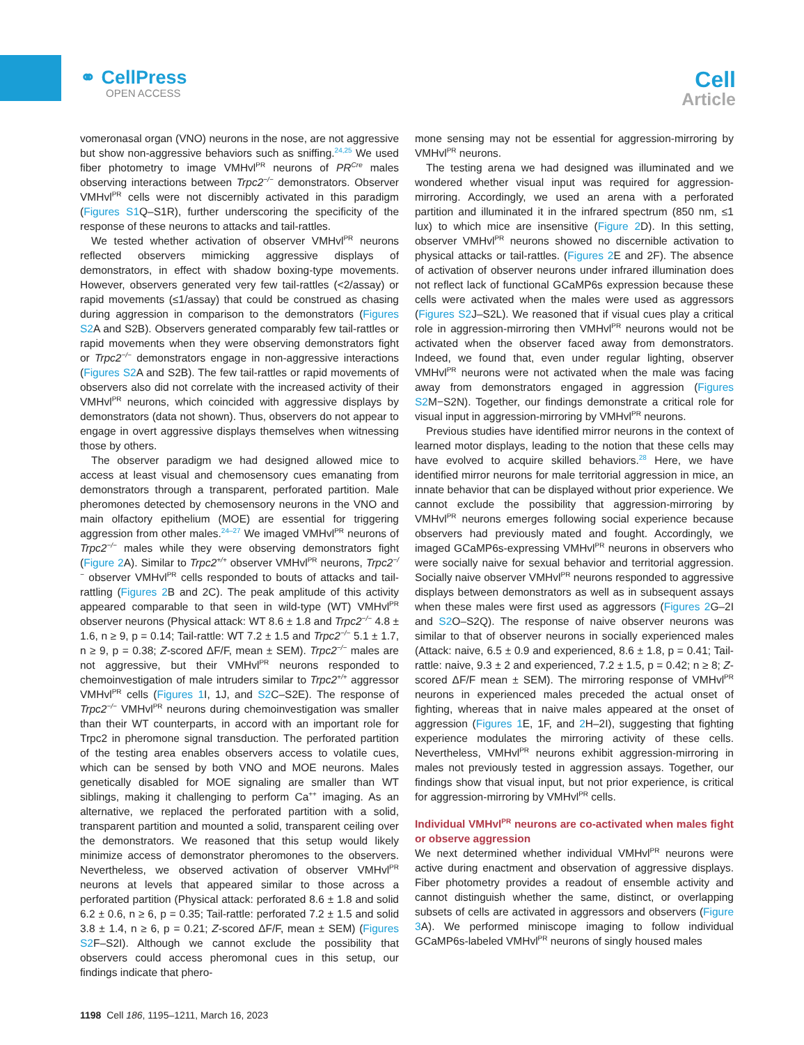⚭ CellPress
OPEN ACCESS
Cell
Article
vomeronasal organ (VNO) neurons in the nose, are not aggressive but show non-aggressive behaviors such as sniffing.<sup>24,25</sup> We used fiber photometry to image VMHvl<sup>PR</sup> neurons of PR<sup>Cre</sup> males observing interactions between Trpc2<sup>−/−</sup> demonstrators. Observer VMHvl<sup>PR</sup> cells were not discernibly activated in this paradigm (Figures S1 Q–S1R), further underscoring the specificity of the response of these neurons to attacks and tail-rattles.
We tested whether activation of observer VMHvl<sup>PR</sup> neurons reflected observers mimicking aggressive displays of demonstrators, in effect with shadow boxing-type movements. However, observers generated very few tail-rattles (<2/assay) or rapid movements (≤1/assay) that could be construed as chasing during aggression in comparison to the demonstrators (Figures S2 A and S2B). Observers generated comparably few tail-rattles or rapid movements when they were observing demonstrators fight or Trpc2<sup>−/−</sup> demonstrators engage in non-aggressive interactions (Figures S2 A and S2B). The few tail-rattles or rapid movements of observers also did not correlate with the increased activity of their VMHvl<sup>PR</sup> neurons, which coincided with aggressive displays by demonstrators (data not shown). Thus, observers do not appear to engage in overt aggressive displays themselves when witnessing those by others.
The observer paradigm we had designed allowed mice to access at least visual and chemosensory cues emanating from demonstrators through a transparent, perforated partition. Male pheromones detected by chemosensory neurons in the VNO and main olfactory epithelium (MOE) are essential for triggering aggression from other males.<sup>24–27</sup> We imaged VMHvl<sup>PR</sup> neurons of Trpc2<sup>−/−</sup> males while they were observing demonstrators fight (Figure 2 A). Similar to Trpc2<sup>+/+</sup> observer VMHvl<sup>PR</sup> neurons, Trpc2<sup>−/−</sup> observer VMHvl<sup>PR</sup> cells responded to bouts of attacks and tail-rattling (Figures 2 B and 2C). The peak amplitude of this activity appeared comparable to that seen in wild-type (WT) VMHvl<sup>PR</sup> observer neurons (Physical attack: WT 8.6 ± 1.8 and Trpc2<sup>−/−</sup> 4.8 ± 1.6, n ≥ 9, p = 0.14; Tail-rattle: WT 7.2 ± 1.5 and Trpc2<sup>−/−</sup> 5.1 ± 1.7, n ≥ 9, p = 0.38; Z-scored ΔF/F, mean ± SEM). Trpc2<sup>−/−</sup> males are not aggressive, but their VMHvl<sup>PR</sup> neurons responded to chemoinvestigation of male intruders similar to Trpc2<sup>+/+</sup> aggressor VMHvl<sup>PR</sup> cells (Figures 1 I, 1J, and S2 C–S2E). The response of Trpc2<sup>−/−</sup> VMHvl<sup>PR</sup> neurons during chemoinvestigation was smaller than their WT counterparts, in accord with an important role for Trpc2 in pheromone signal transduction. The perforated partition of the testing area enables observers access to volatile cues, which can be sensed by both VNO and MOE neurons. Males genetically disabled for MOE signaling are smaller than WT siblings, making it challenging to perform Ca<sup>++</sup> imaging. As an alternative, we replaced the perforated partition with a solid, transparent partition and mounted a solid, transparent ceiling over the demonstrators. We reasoned that this setup would likely minimize access of demonstrator pheromones to the observers. Nevertheless, we observed activation of observer VMHvl<sup>PR</sup> neurons at levels that appeared similar to those across a perforated partition (Physical attack: perforated 8.6 ± 1.8 and solid 6.2 ± 0.6, n ≥ 6, p = 0.35; Tail-rattle: perforated 7.2 ± 1.5 and solid 3.8 ± 1.4, n ≥ 6, p = 0.21; Z-scored ΔF/F, mean ± SEM) (Figures S2 F–S2I). Although we cannot exclude the possibility that observers could access pheromonal cues in this setup, our findings indicate that phero-
mone sensing may not be essential for aggression-mirroring by VMHvl<sup>PR</sup> neurons.
The testing arena we had designed was illuminated and we wondered whether visual input was required for aggression-mirroring. Accordingly, we used an arena with a perforated partition and illuminated it in the infrared spectrum (850 nm, ≤1 lux) to which mice are insensitive (Figure 2 D). In this setting, observer VMHvl<sup>PR</sup> neurons showed no discernible activation to physical attacks or tail-rattles. (Figures 2 E and 2F). The absence of activation of observer neurons under infrared illumination does not reflect lack of functional GCaMP6s expression because these cells were activated when the males were used as aggressors (Figures S2 J–S2L). We reasoned that if visual cues play a critical role in aggression-mirroring then VMHvl<sup>PR</sup> neurons would not be activated when the observer faced away from demonstrators. Indeed, we found that, even under regular lighting, observer VMHvl<sup>PR</sup> neurons were not activated when the male was facing away from demonstrators engaged in aggression (Figures S2 M−S2N). Together, our findings demonstrate a critical role for visual input in aggression-mirroring by VMHvl<sup>PR</sup> neurons.
Previous studies have identified mirror neurons in the context of learned motor displays, leading to the notion that these cells may have evolved to acquire skilled behaviors.<sup>28</sup> Here, we have identified mirror neurons for male territorial aggression in mice, an innate behavior that can be displayed without prior experience. We cannot exclude the possibility that aggression-mirroring by VMHvl<sup>PR</sup> neurons emerges following social experience because observers had previously mated and fought. Accordingly, we imaged GCaMP6s-expressing VMHvl<sup>PR</sup> neurons in observers who were socially naive for sexual behavior and territorial aggression. Socially naive observer VMHvl<sup>PR</sup> neurons responded to aggressive displays between demonstrators as well as in subsequent assays when these males were first used as aggressors (Figures 2 G–2I and S2 O–S2Q). The response of naive observer neurons was similar to that of observer neurons in socially experienced males (Attack: naive, 6.5 ± 0.9 and experienced, 8.6 ± 1.8, p = 0.41; Tail-rattle: naive, 9.3 ± 2 and experienced, 7.2 ± 1.5, p = 0.42; n ≥ 8; Z-scored ΔF/F mean ± SEM). The mirroring response of VMHvl<sup>PR</sup> neurons in experienced males preceded the actual onset of fighting, whereas that in naive males appeared at the onset of aggression (Figures 1 E, 1F, and 2 H–2I), suggesting that fighting experience modulates the mirroring activity of these cells. Nevertheless, VMHvl<sup>PR</sup> neurons exhibit aggression-mirroring in males not previously tested in aggression assays. Together, our findings show that visual input, but not prior experience, is critical for aggression-mirroring by VMHvl<sup>PR</sup> cells.
Individual VMHvl<sup>PR</sup> neurons are co-activated when males fight or observe aggression
We next determined whether individual VMHvl<sup>PR</sup> neurons were active during enactment and observation of aggressive displays. Fiber photometry provides a readout of ensemble activity and cannot distinguish whether the same, distinct, or overlapping subsets of cells are activated in aggressors and observers (Figure 3 A). We performed miniscope imaging to follow individual GCaMP6s-labeled VMHvl<sup>PR</sup> neurons of singly housed males
1198 Cell 186, 1195–1211, March 16, 2023